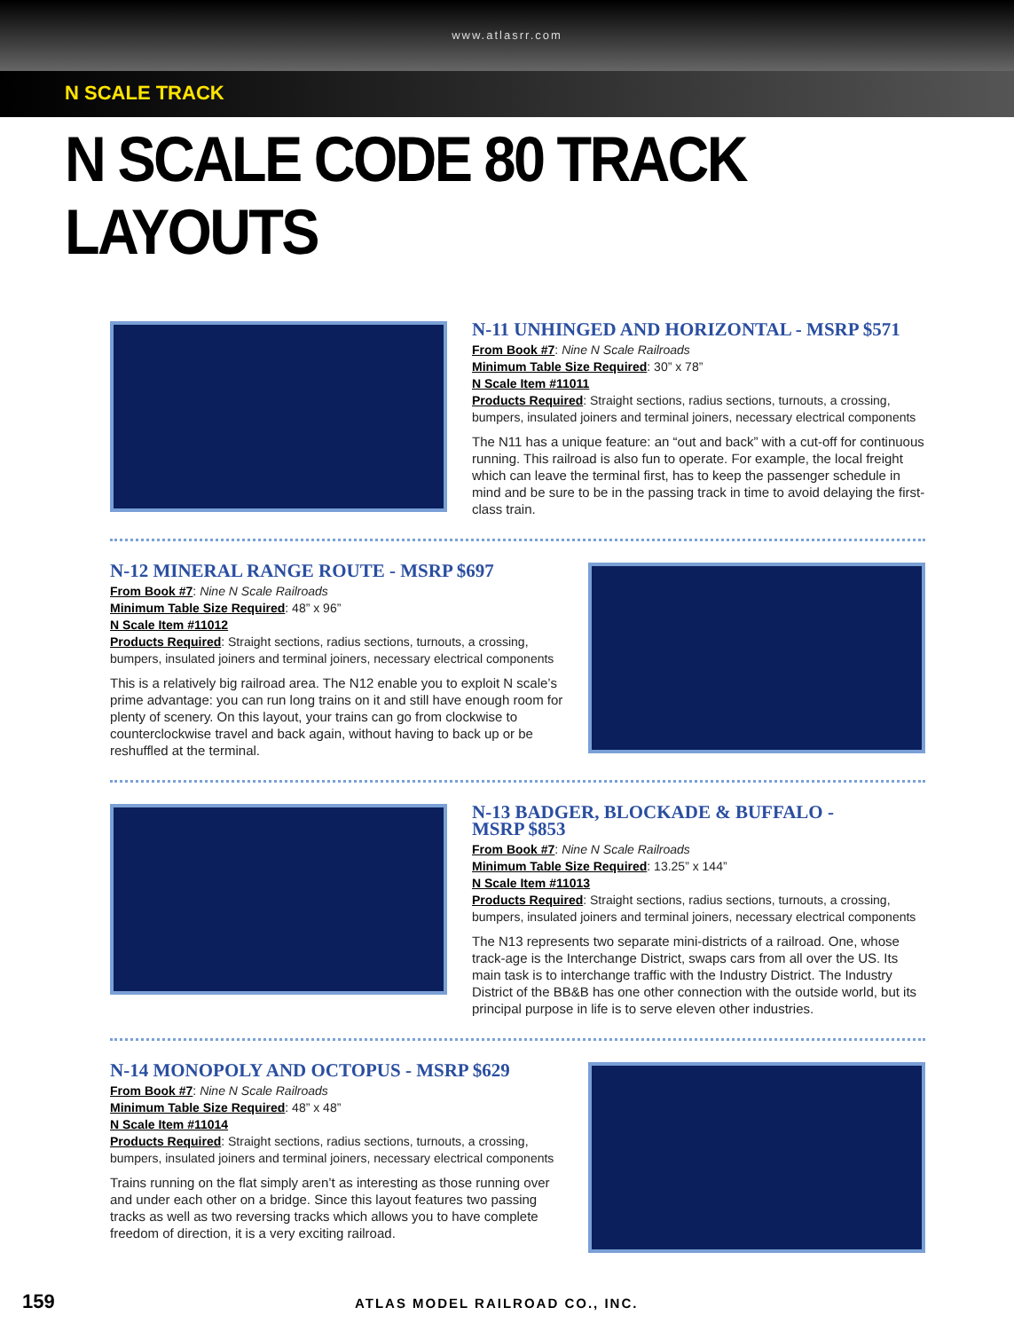www.atlasrr.com
N SCALE TRACK
N SCALE CODE 80 TRACK LAYOUTS
N-11 UNHINGED AND HORIZONTAL - MSRP $571
From Book #7: Nine N Scale Railroads
Minimum Table Size Required: 30” x 78”
N Scale Item #11011
Products Required: Straight sections, radius sections, turnouts, a crossing, bumpers, insulated joiners and terminal joiners, necessary electrical components
The N11 has a unique feature: an “out and back” with a cut-off for continuous running. This railroad is also fun to operate. For example, the local freight which can leave the terminal first, has to keep the passenger schedule in mind and be sure to be in the passing track in time to avoid delaying the first-class train.
N-12 MINERAL RANGE ROUTE - MSRP $697
From Book #7: Nine N Scale Railroads
Minimum Table Size Required: 48” x 96”
N Scale Item #11012
Products Required: Straight sections, radius sections, turnouts, a crossing, bumpers, insulated joiners and terminal joiners, necessary electrical components
This is a relatively big railroad area. The N12 enable you to exploit N scale’s prime advantage: you can run long trains on it and still have enough room for plenty of scenery. On this layout, your trains can go from clockwise to counterclockwise travel and back again, without having to back up or be reshuffled at the terminal.
N-13 BADGER, BLOCKADE & BUFFALO -
MSRP $853
From Book #7: Nine N Scale Railroads
Minimum Table Size Required: 13.25” x 144”
N Scale Item #11013
Products Required: Straight sections, radius sections, turnouts, a crossing, bumpers, insulated joiners and terminal joiners, necessary electrical components
The N13 represents two separate mini-districts of a railroad. One, whose track-age is the Interchange District, swaps cars from all over the US. Its main task is to interchange traffic with the Industry District. The Industry District of the BB&B has one other connection with the outside world, but its principal purpose in life is to serve eleven other industries.
N-14 MONOPOLY AND OCTOPUS - MSRP $629
From Book #7: Nine N Scale Railroads
Minimum Table Size Required: 48” x 48”
N Scale Item #11014
Products Required: Straight sections, radius sections, turnouts, a crossing, bumpers, insulated joiners and terminal joiners, necessary electrical components
Trains running on the flat simply aren’t as interesting as those running over and under each other on a bridge. Since this layout features two passing tracks as well as two reversing tracks which allows you to have complete freedom of direction, it is a very exciting railroad.
159 ATLAS MODEL RAILROAD CO., INC.